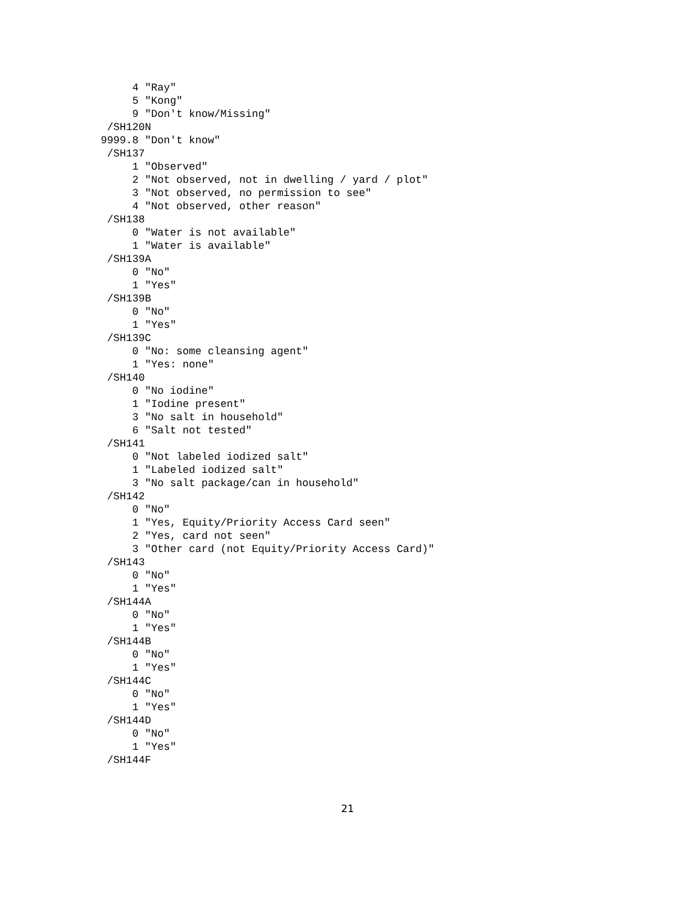4 "Ray"
     5 "Kong"
     9 "Don't know/Missing"
 /SH120N
9999.8 "Don't know"
 /SH137
     1 "Observed"
     2 "Not observed, not in dwelling / yard / plot"
     3 "Not observed, no permission to see"
     4 "Not observed, other reason"
 /SH138
     0 "Water is not available"
     1 "Water is available"
 /SH139A
     0 "No"
     1 "Yes"
 /SH139B
     0 "No"
     1 "Yes"
 /SH139C
     0 "No: some cleansing agent"
     1 "Yes: none"
 /SH140
     0 "No iodine"
     1 "Iodine present"
     3 "No salt in household"
     6 "Salt not tested"
 /SH141
     0 "Not labeled iodized salt"
     1 "Labeled iodized salt"
     3 "No salt package/can in household"
 /SH142
     0 "No"
     1 "Yes, Equity/Priority Access Card seen"
     2 "Yes, card not seen"
     3 "Other card (not Equity/Priority Access Card)"
 /SH143
     0 "No"
     1 "Yes"
 /SH144A
     0 "No"
     1 "Yes"
 /SH144B
     0 "No"
     1 "Yes"
 /SH144C
     0 "No"
     1 "Yes"
 /SH144D
     0 "No"
     1 "Yes"
 /SH144F
21